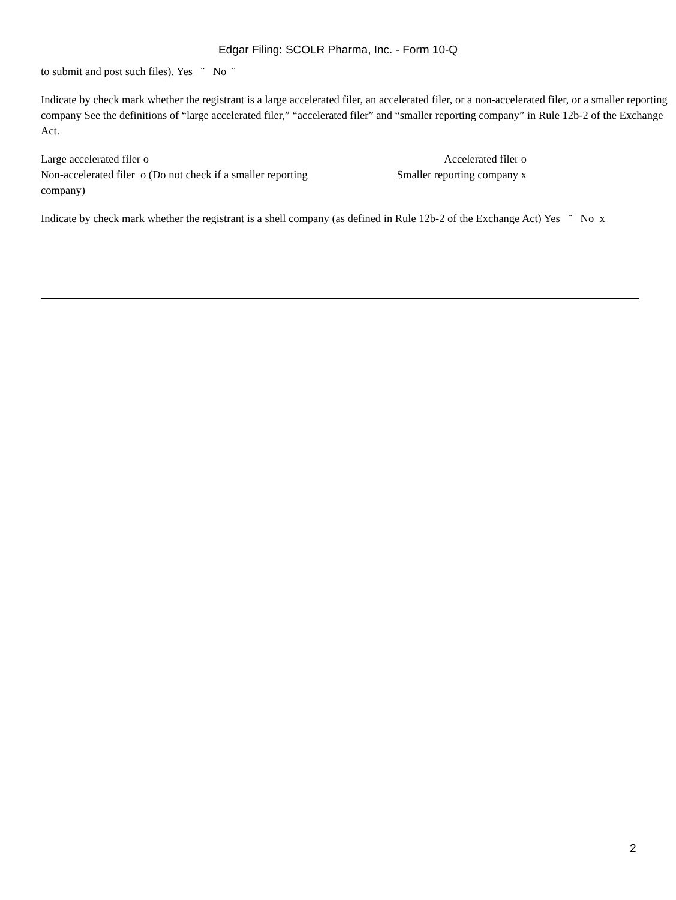Edgar Filing: SCOLR Pharma, Inc. - Form 10-Q
to submit and post such files). Yes ¨ No ¨
Indicate by check mark whether the registrant is a large accelerated filer, an accelerated filer, or a non-accelerated filer, or a smaller reporting company See the definitions of “large accelerated filer,” “accelerated filer” and “smaller reporting company” in Rule 12b-2 of the Exchange Act.
| Large accelerated filer o | Accelerated filer o |
| Non-accelerated filer o (Do not check if a smaller reporting company) | Smaller reporting company x |
Indicate by check mark whether the registrant is a shell company (as defined in Rule 12b-2 of the Exchange Act) Yes ¨ No x
2